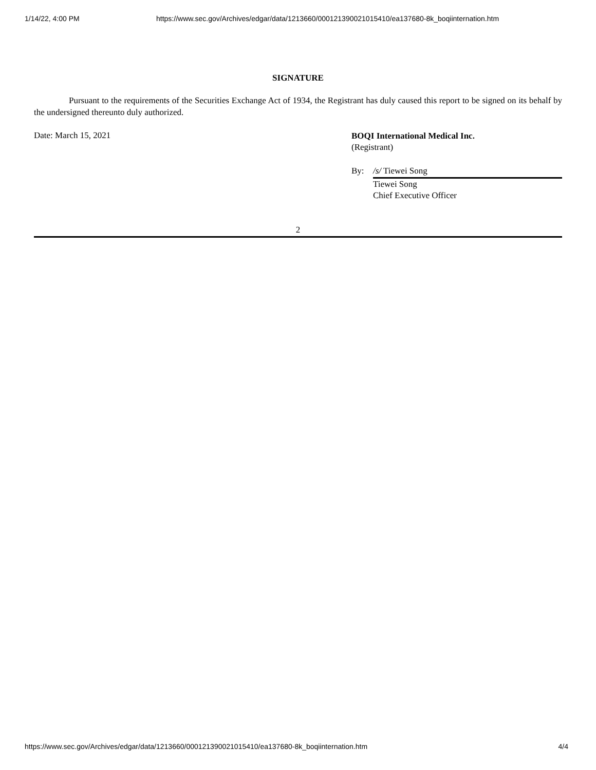1/14/22, 4:00 PM https://www.sec.gov/Archives/edgar/data/1213660/000121390021015410/ea137680-8k_boqiinternation.htm
SIGNATURE
Pursuant to the requirements of the Securities Exchange Act of 1934, the Registrant has duly caused this report to be signed on its behalf by the undersigned thereunto duly authorized.
Date: March 15, 2021
BOQI International Medical Inc.
(Registrant)
By: /s/ Tiewei Song
Tiewei Song
Chief Executive Officer
2
https://www.sec.gov/Archives/edgar/data/1213660/000121390021015410/ea137680-8k_boqiinternation.htm 4/4